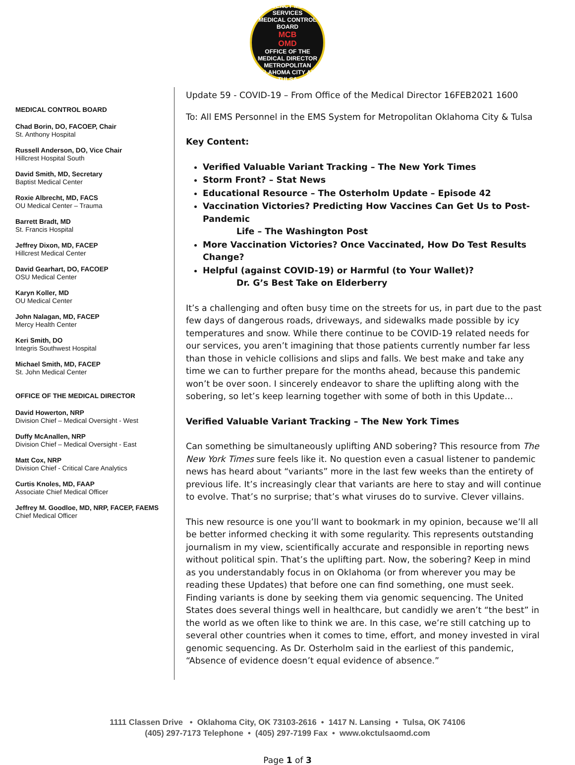EMERGENCY MEDICAL SERVICES
MEDICAL CONTROL BOARD
MCB
OMD
OFFICE OF THE MEDICAL DIRECTOR
METROPOLITAN OKLAHOMA CITY AND TULSA
MEDICAL CONTROL BOARD
Chad Borin, DO, FACOEP, Chair
St. Anthony Hospital
Russell Anderson, DO, Vice Chair
Hillcrest Hospital South
David Smith, MD, Secretary
Baptist Medical Center
Roxie Albrecht, MD, FACS
OU Medical Center – Trauma
Barrett Bradt, MD
St. Francis Hospital
Jeffrey Dixon, MD, FACEP
Hillcrest Medical Center
David Gearhart, DO, FACOEP
OSU Medical Center
Karyn Koller, MD
OU Medical Center
John Nalagan, MD, FACEP
Mercy Health Center
Keri Smith, DO
Integris Southwest Hospital
Michael Smith, MD, FACEP
St. John Medical Center
OFFICE OF THE MEDICAL DIRECTOR
David Howerton, NRP
Division Chief – Medical Oversight - West
Duffy McAnallen, NRP
Division Chief – Medical Oversight - East
Matt Cox, NRP
Division Chief - Critical Care Analytics
Curtis Knoles, MD, FAAP
Associate Chief Medical Officer
Jeffrey M. Goodloe, MD, NRP, FACEP, FAEMS
Chief Medical Officer
Update 59 - COVID-19 – From Office of the Medical Director 16FEB2021 1600
To: All EMS Personnel in the EMS System for Metropolitan Oklahoma City & Tulsa
Key Content:
Verified Valuable Variant Tracking – The New York Times
Storm Front? – Stat News
Educational Resource – The Osterholm Update – Episode 42
Vaccination Victories? Predicting How Vaccines Can Get Us to Post-Pandemic
Life – The Washington Post
More Vaccination Victories? Once Vaccinated, How Do Test Results Change?
Helpful (against COVID-19) or Harmful (to Your Wallet)?
Dr. G’s Best Take on Elderberry
It’s a challenging and often busy time on the streets for us, in part due to the past few days of dangerous roads, driveways, and sidewalks made possible by icy temperatures and snow. While there continue to be COVID-19 related needs for our services, you aren’t imagining that those patients currently number far less than those in vehicle collisions and slips and falls. We best make and take any time we can to further prepare for the months ahead, because this pandemic won’t be over soon. I sincerely endeavor to share the uplifting along with the sobering, so let’s keep learning together with some of both in this Update…
Verified Valuable Variant Tracking – The New York Times
Can something be simultaneously uplifting AND sobering? This resource from The New York Times sure feels like it. No question even a casual listener to pandemic news has heard about “variants” more in the last few weeks than the entirety of previous life. It’s increasingly clear that variants are here to stay and will continue to evolve. That’s no surprise; that’s what viruses do to survive. Clever villains.
This new resource is one you’ll want to bookmark in my opinion, because we’ll all be better informed checking it with some regularity. This represents outstanding journalism in my view, scientifically accurate and responsible in reporting news without political spin. That’s the uplifting part. Now, the sobering? Keep in mind as you understandably focus in on Oklahoma (or from wherever you may be reading these Updates) that before one can find something, one must seek. Finding variants is done by seeking them via genomic sequencing. The United States does several things well in healthcare, but candidly we aren’t “the best” in the world as we often like to think we are. In this case, we’re still catching up to several other countries when it comes to time, effort, and money invested in viral genomic sequencing. As Dr. Osterholm said in the earliest of this pandemic, “Absence of evidence doesn’t equal evidence of absence.”
1111 Classen Drive • Oklahoma City, OK 73103-2616 • 1417 N. Lansing • Tulsa, OK 74106
(405) 297-7173 Telephone • (405) 297-7199 Fax • www.okctulsaomd.com
Page 1 of 3